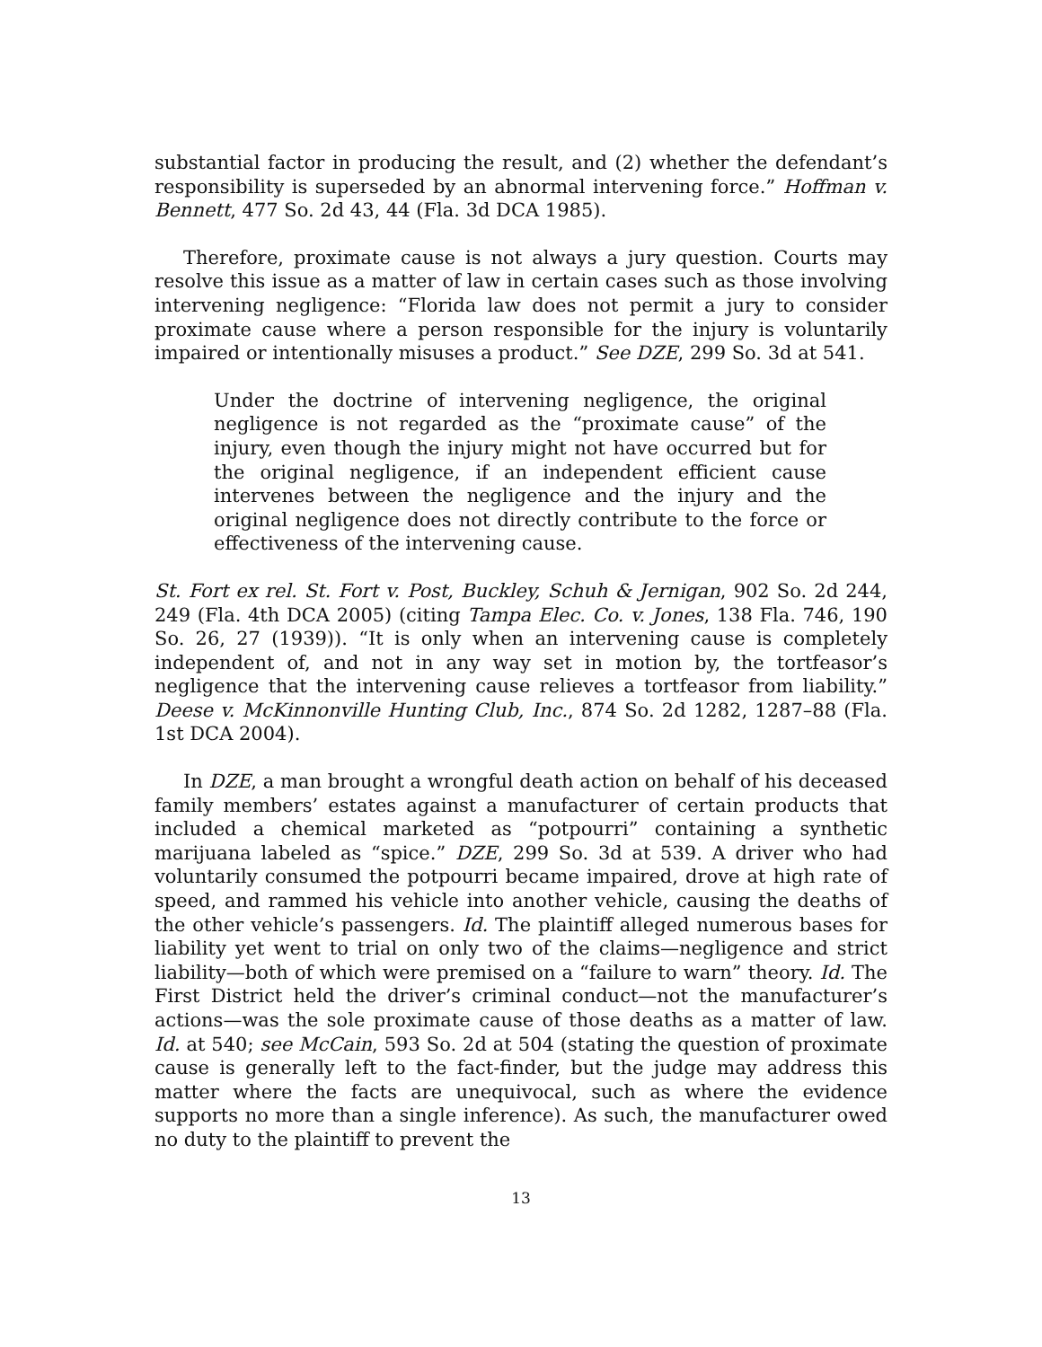substantial factor in producing the result, and (2) whether the defendant’s responsibility is superseded by an abnormal intervening force.” Hoffman v. Bennett, 477 So. 2d 43, 44 (Fla. 3d DCA 1985).
Therefore, proximate cause is not always a jury question. Courts may resolve this issue as a matter of law in certain cases such as those involving intervening negligence: “Florida law does not permit a jury to consider proximate cause where a person responsible for the injury is voluntarily impaired or intentionally misuses a product.” See DZE, 299 So. 3d at 541.
Under the doctrine of intervening negligence, the original negligence is not regarded as the “proximate cause” of the injury, even though the injury might not have occurred but for the original negligence, if an independent efficient cause intervenes between the negligence and the injury and the original negligence does not directly contribute to the force or effectiveness of the intervening cause.
St. Fort ex rel. St. Fort v. Post, Buckley, Schuh & Jernigan, 902 So. 2d 244, 249 (Fla. 4th DCA 2005) (citing Tampa Elec. Co. v. Jones, 138 Fla. 746, 190 So. 26, 27 (1939)). “It is only when an intervening cause is completely independent of, and not in any way set in motion by, the tortfeasor’s negligence that the intervening cause relieves a tortfeasor from liability.” Deese v. McKinnonville Hunting Club, Inc., 874 So. 2d 1282, 1287–88 (Fla. 1st DCA 2004).
In DZE, a man brought a wrongful death action on behalf of his deceased family members’ estates against a manufacturer of certain products that included a chemical marketed as “potpourri” containing a synthetic marijuana labeled as “spice.” DZE, 299 So. 3d at 539. A driver who had voluntarily consumed the potpourri became impaired, drove at high rate of speed, and rammed his vehicle into another vehicle, causing the deaths of the other vehicle’s passengers. Id. The plaintiff alleged numerous bases for liability yet went to trial on only two of the claims—negligence and strict liability—both of which were premised on a “failure to warn” theory. Id. The First District held the driver’s criminal conduct—not the manufacturer’s actions—was the sole proximate cause of those deaths as a matter of law. Id. at 540; see McCain, 593 So. 2d at 504 (stating the question of proximate cause is generally left to the fact-finder, but the judge may address this matter where the facts are unequivocal, such as where the evidence supports no more than a single inference). As such, the manufacturer owed no duty to the plaintiff to prevent the
13